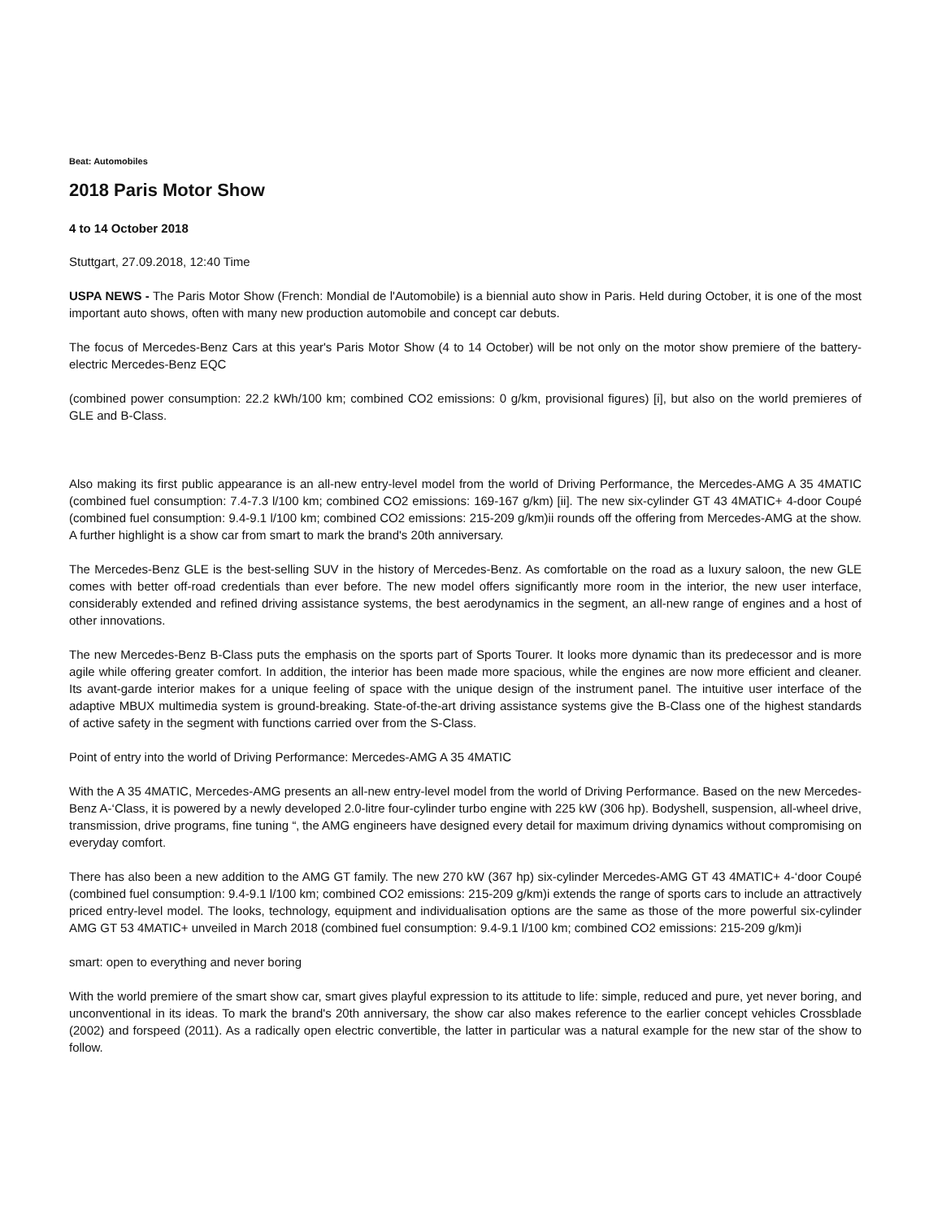Beat: Automobiles
2018 Paris Motor Show
4 to 14 October 2018
Stuttgart, 27.09.2018, 12:40 Time
USPA NEWS - The Paris Motor Show (French: Mondial de l'Automobile) is a biennial auto show in Paris. Held during October, it is one of the most important auto shows, often with many new production automobile and concept car debuts.
The focus of Mercedes-Benz Cars at this year's Paris Motor Show (4 to 14 October) will be not only on the motor show premiere of the battery-electric Mercedes-Benz EQC
(combined power consumption: 22.2 kWh/100 km; combined CO2 emissions: 0 g/km, provisional figures) [i], but also on the world premieres of GLE and B-Class.
Also making its first public appearance is an all-new entry-level model from the world of Driving Performance, the Mercedes-AMG A 35 4MATIC (combined fuel consumption: 7.4-7.3 l/100 km; combined CO2 emissions: 169-167 g/km) [ii]. The new six-cylinder GT 43 4MATIC+ 4-door Coupé (combined fuel consumption: 9.4-9.1 l/100 km; combined CO2 emissions: 215-209 g/km)ii rounds off the offering from Mercedes-AMG at the show. A further highlight is a show car from smart to mark the brand's 20th anniversary.
The Mercedes-Benz GLE is the best-selling SUV in the history of Mercedes-Benz. As comfortable on the road as a luxury saloon, the new GLE comes with better off-road credentials than ever before. The new model offers significantly more room in the interior, the new user interface, considerably extended and refined driving assistance systems, the best aerodynamics in the segment, an all-new range of engines and a host of other innovations.
The new Mercedes-Benz B-Class puts the emphasis on the sports part of Sports Tourer. It looks more dynamic than its predecessor and is more agile while offering greater comfort. In addition, the interior has been made more spacious, while the engines are now more efficient and cleaner. Its avant-garde interior makes for a unique feeling of space with the unique design of the instrument panel. The intuitive user interface of the adaptive MBUX multimedia system is ground-breaking. State-of-the-art driving assistance systems give the B-Class one of the highest standards of active safety in the segment with functions carried over from the S-Class.
Point of entry into the world of Driving Performance: Mercedes-AMG A 35 4MATIC
With the A 35 4MATIC, Mercedes-AMG presents an all-new entry-level model from the world of Driving Performance. Based on the new Mercedes-Benz A‑‘Class, it is powered by a newly developed 2.0-litre four-cylinder turbo engine with 225 kW (306 hp). Bodyshell, suspension, all-wheel drive, transmission, drive programs, fine tuning “‚ the AMG engineers have designed every detail for maximum driving dynamics without compromising on everyday comfort.
There has also been a new addition to the AMG GT family. The new 270 kW (367 hp) six-cylinder Mercedes-AMG GT 43 4MATIC+ 4‑‘door Coupé (combined fuel consumption: 9.4-9.1 l/100 km; combined CO2 emissions: 215-209 g/km)i extends the range of sports cars to include an attractively priced entry-level model. The looks, technology, equipment and individualisation options are the same as those of the more powerful six-cylinder AMG GT 53 4MATIC+ unveiled in March 2018 (combined fuel consumption: 9.4-9.1 l/100 km; combined CO2 emissions: 215-209 g/km)i
smart: open to everything and never boring
With the world premiere of the smart show car, smart gives playful expression to its attitude to life: simple, reduced and pure, yet never boring, and unconventional in its ideas. To mark the brand's 20th anniversary, the show car also makes reference to the earlier concept vehicles Crossblade (2002) and forspeed (2011). As a radically open electric convertible, the latter in particular was a natural example for the new star of the show to follow.